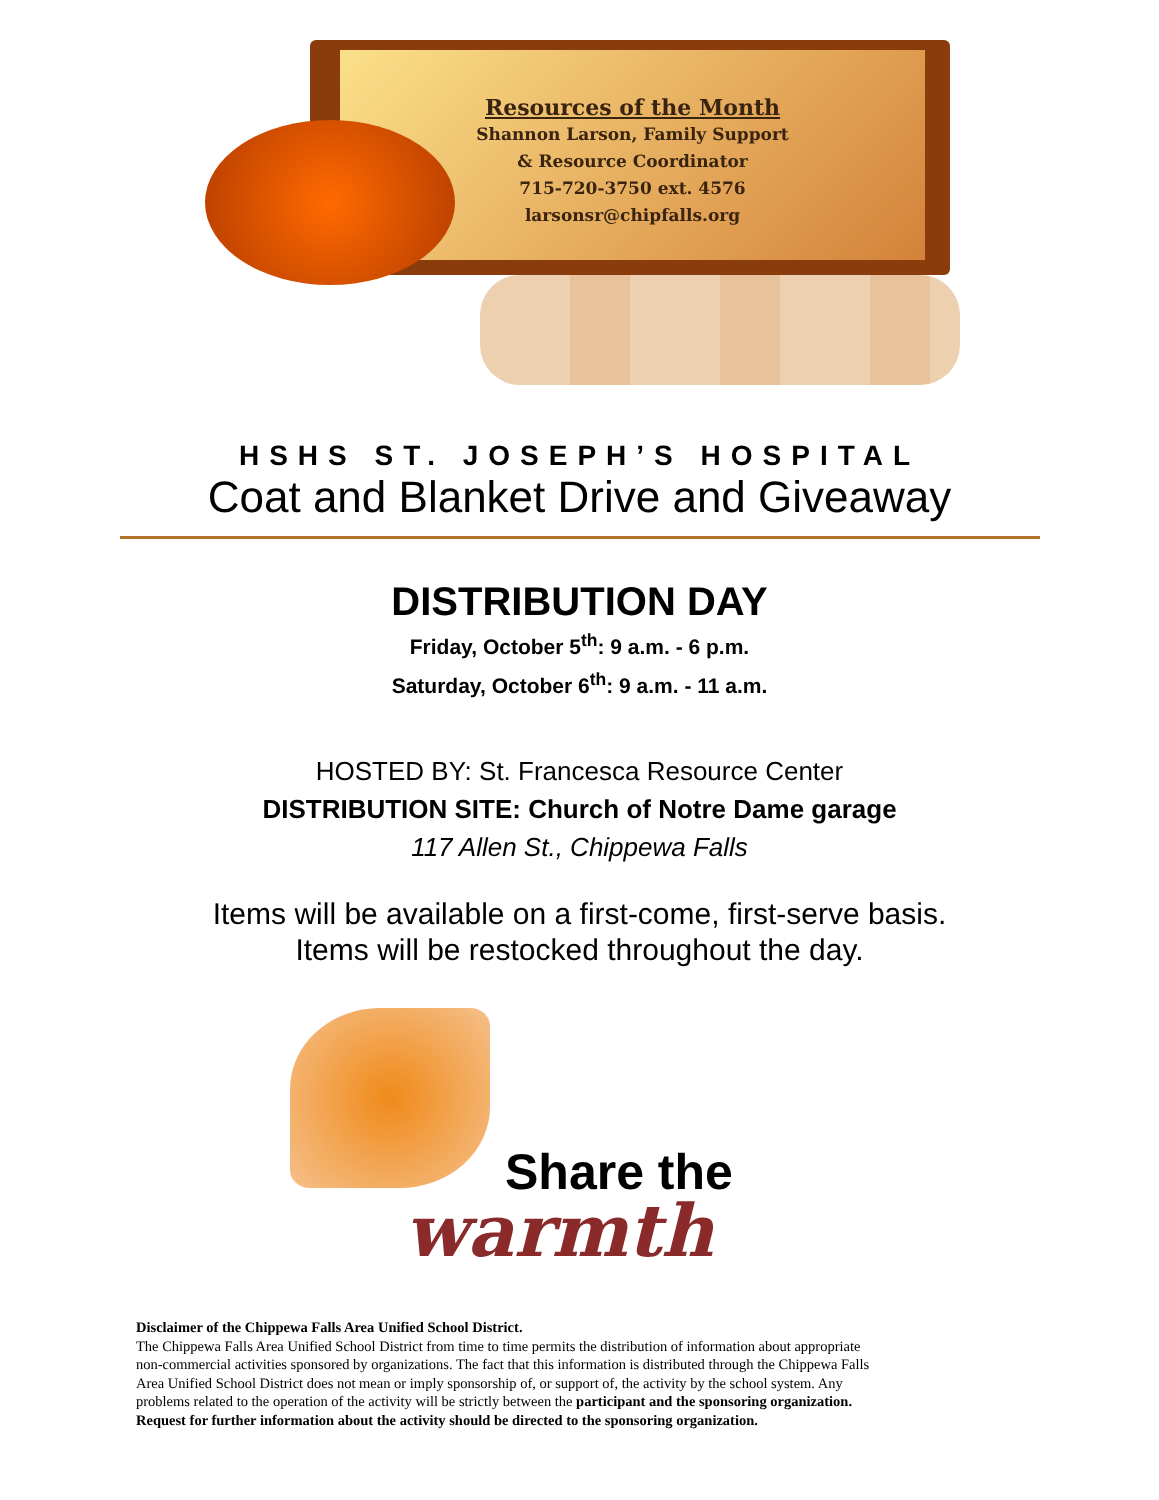Resources of the Month
Shannon Larson, Family Support
& Resource Coordinator
715-720-3750 ext. 4576
larsonsr@chipfalls.org
HSHS ST. JOSEPH’S HOSPITAL
Coat and Blanket Drive and Giveaway
DISTRIBUTION DAY
Friday, October 5<sup>th</sup>: 9 a.m. - 6 p.m.
Saturday, October 6<sup>th</sup>: 9 a.m. - 11 a.m.
HOSTED BY: St. Francesca Resource Center
DISTRIBUTION SITE: Church of Notre Dame garage
117 Allen St., Chippewa Falls
Items will be available on a first-come, first-serve basis.
Items will be restocked throughout the day.
Share the
warmth
Disclaimer of the Chippewa Falls Area Unified School District.
The Chippewa Falls Area Unified School District from time to time permits the distribution of information about appropriate non-commercial activities sponsored by organizations. The fact that this information is distributed through the Chippewa Falls Area Unified School District does not mean or imply sponsorship of, or support of, the activity by the school system. Any problems related to the operation of the activity will be strictly between the participant and the sponsoring organization. Request for further information about the activity should be directed to the sponsoring organization.